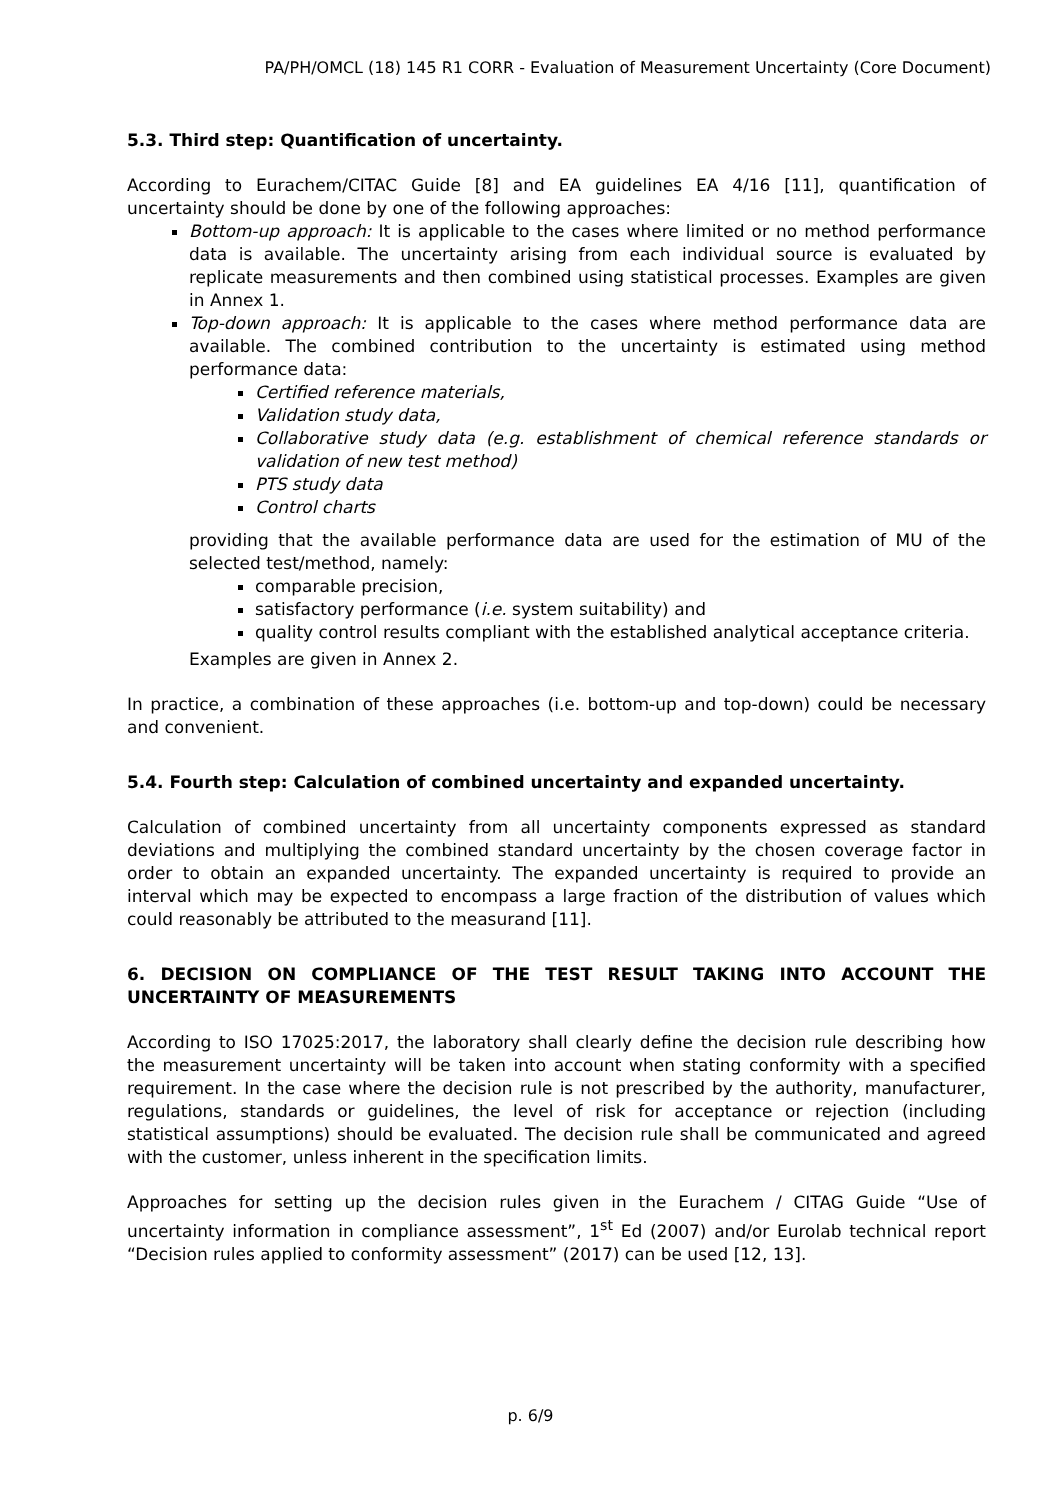PA/PH/OMCL (18) 145 R1 CORR - Evaluation of Measurement Uncertainty (Core Document)
5.3. Third step: Quantification of uncertainty.
According to Eurachem/CITAC Guide [8] and EA guidelines EA 4/16 [11], quantification of uncertainty should be done by one of the following approaches:
Bottom-up approach: It is applicable to the cases where limited or no method performance data is available. The uncertainty arising from each individual source is evaluated by replicate measurements and then combined using statistical processes. Examples are given in Annex 1.
Top-down approach: It is applicable to the cases where method performance data are available. The combined contribution to the uncertainty is estimated using method performance data:
Certified reference materials,
Validation study data,
Collaborative study data (e.g. establishment of chemical reference standards or validation of new test method)
PTS study data
Control charts
providing that the available performance data are used for the estimation of MU of the selected test/method, namely:
comparable precision,
satisfactory performance (i.e. system suitability) and
quality control results compliant with the established analytical acceptance criteria.
Examples are given in Annex 2.
In practice, a combination of these approaches (i.e. bottom-up and top-down) could be necessary and convenient.
5.4. Fourth step: Calculation of combined uncertainty and expanded uncertainty.
Calculation of combined uncertainty from all uncertainty components expressed as standard deviations and multiplying the combined standard uncertainty by the chosen coverage factor in order to obtain an expanded uncertainty. The expanded uncertainty is required to provide an interval which may be expected to encompass a large fraction of the distribution of values which could reasonably be attributed to the measurand [11].
6. DECISION ON COMPLIANCE OF THE TEST RESULT TAKING INTO ACCOUNT THE UNCERTAINTY OF MEASUREMENTS
According to ISO 17025:2017, the laboratory shall clearly define the decision rule describing how the measurement uncertainty will be taken into account when stating conformity with a specified requirement. In the case where the decision rule is not prescribed by the authority, manufacturer, regulations, standards or guidelines, the level of risk for acceptance or rejection (including statistical assumptions) should be evaluated. The decision rule shall be communicated and agreed with the customer, unless inherent in the specification limits.
Approaches for setting up the decision rules given in the Eurachem / CITAG Guide “Use of uncertainty information in compliance assessment”, 1<sup>st</sup> Ed (2007) and/or Eurolab technical report “Decision rules applied to conformity assessment” (2017) can be used [12, 13].
p. 6/9